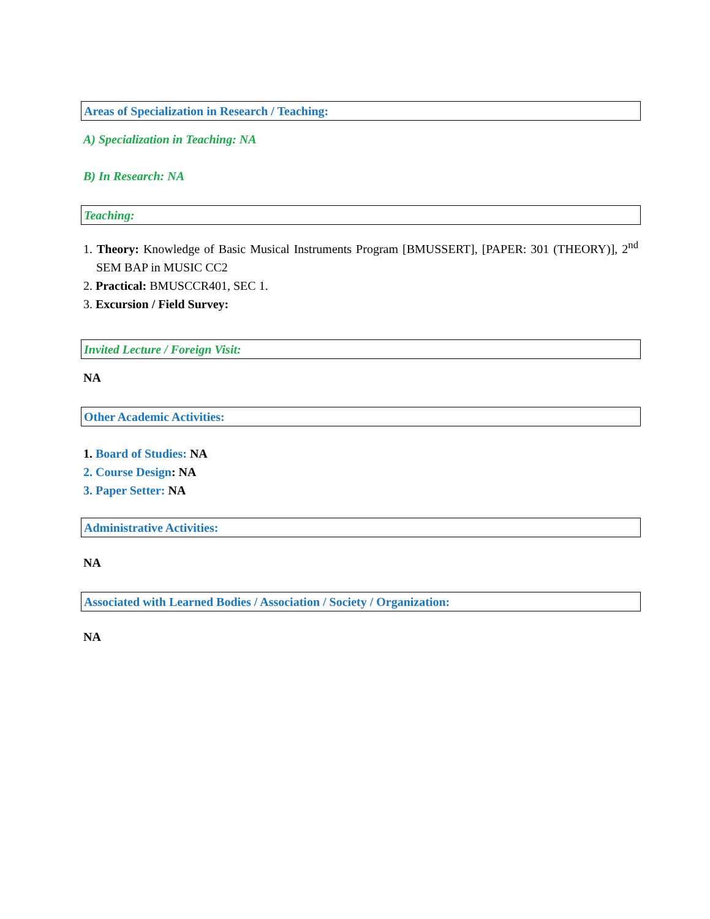Areas of Specialization in Research / Teaching:
A) Specialization in Teaching: NA
B) In Research: NA
Teaching:
1. Theory: Knowledge of Basic Musical Instruments Program [BMUSSERT], [PAPER: 301 (THEORY)], 2<sup>nd</sup> SEM BAP in MUSIC CC2
2. Practical: BMUSCCR401, SEC 1.
3. Excursion / Field Survey:
Invited Lecture / Foreign Visit:
NA
Other Academic Activities:
1. Board of Studies: NA
2. Course Design: NA
3. Paper Setter: NA
Administrative Activities:
NA
Associated with Learned Bodies / Association / Society / Organization:
NA